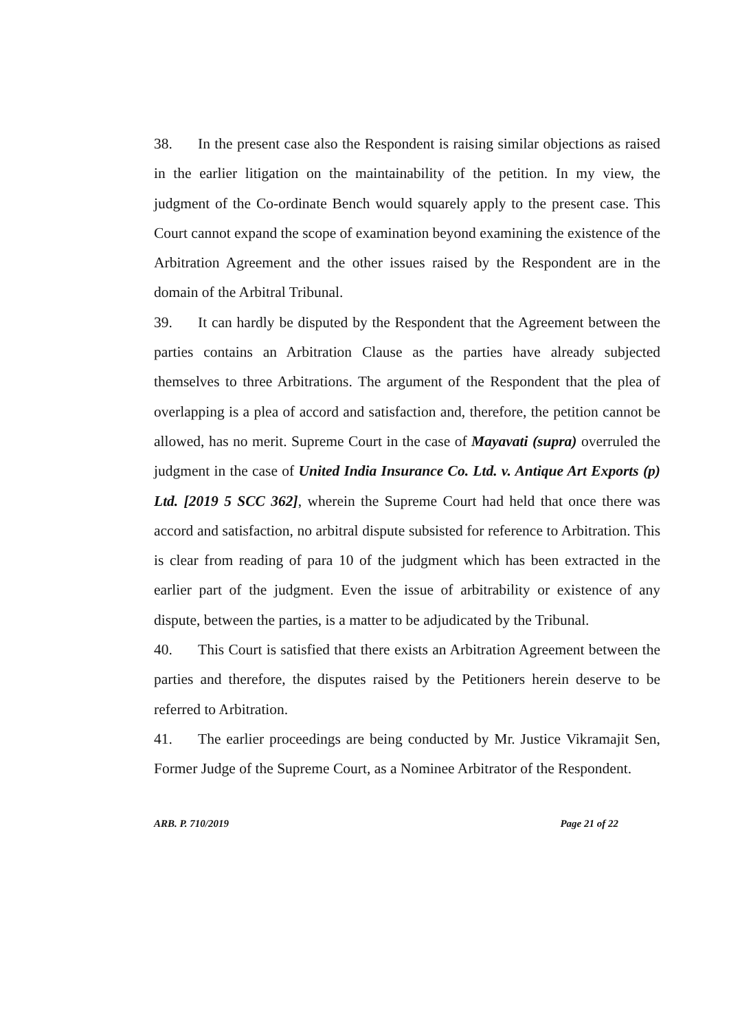38. In the present case also the Respondent is raising similar objections as raised in the earlier litigation on the maintainability of the petition. In my view, the judgment of the Co-ordinate Bench would squarely apply to the present case. This Court cannot expand the scope of examination beyond examining the existence of the Arbitration Agreement and the other issues raised by the Respondent are in the domain of the Arbitral Tribunal.
39. It can hardly be disputed by the Respondent that the Agreement between the parties contains an Arbitration Clause as the parties have already subjected themselves to three Arbitrations. The argument of the Respondent that the plea of overlapping is a plea of accord and satisfaction and, therefore, the petition cannot be allowed, has no merit. Supreme Court in the case of Mayavati (supra) overruled the judgment in the case of United India Insurance Co. Ltd. v. Antique Art Exports (p) Ltd. [2019 5 SCC 362], wherein the Supreme Court had held that once there was accord and satisfaction, no arbitral dispute subsisted for reference to Arbitration. This is clear from reading of para 10 of the judgment which has been extracted in the earlier part of the judgment. Even the issue of arbitrability or existence of any dispute, between the parties, is a matter to be adjudicated by the Tribunal.
40. This Court is satisfied that there exists an Arbitration Agreement between the parties and therefore, the disputes raised by the Petitioners herein deserve to be referred to Arbitration.
41. The earlier proceedings are being conducted by Mr. Justice Vikramajit Sen, Former Judge of the Supreme Court, as a Nominee Arbitrator of the Respondent.
ARB. P. 710/2019 Page 21 of 22